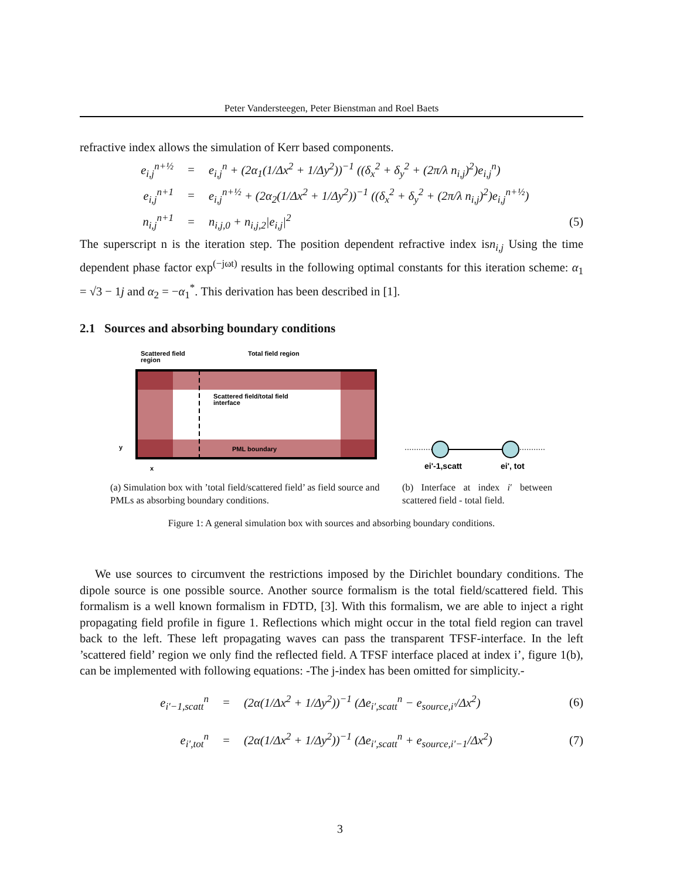Peter Vandersteegen, Peter Bienstman and Roel Baets
refractive index allows the simulation of Kerr based components.
e<sub>i,j</sub><sup>n+½</sup> = e<sub>i,j</sub><sup>n</sup> + (2α<sub>1</sub>(1/Δx<sup>2</sup> + 1/Δy<sup>2</sup>))<sup>−1</sup> ((δ<sub>x</sub><sup>2</sup> + δ<sub>y</sub><sup>2</sup> + (2π/λ n<sub>i,j</sub>)<sup>2</sup>)e<sub>i,j</sub><sup>n</sup>)
e<sub>i,j</sub><sup>n+1</sup> = e<sub>i,j</sub><sup>n+½</sup> + (2α<sub>2</sub>(1/Δx<sup>2</sup> + 1/Δy<sup>2</sup>))<sup>−1</sup> ((δ<sub>x</sub><sup>2</sup> + δ<sub>y</sub><sup>2</sup> + (2π/λ n<sub>i,j</sub>)<sup>2</sup>)e<sub>i,j</sub><sup>n+½</sup>)
n<sub>i,j</sub><sup>n+1</sup> = n<sub>i,j,0</sub> + n<sub>i,j,2</sub>|e<sub>i,j</sub>|<sup>2</sup> (5)
The superscript n is the iteration step. The position dependent refractive index isn<sub>i,j</sub> Using the time dependent phase factor exp<sup>(−jωt)</sup> results in the following optimal constants for this iteration scheme: α<sub>1</sub> = √3 − 1j and α<sub>2</sub> = −α<sub>1</sub><sup>*</sup>. This derivation has been described in [1].
2.1 Sources and absorbing boundary conditions
Scattered field
region
Total field region
Scattered field/total field
interface
PML boundary
y
x
(a) Simulation box with ’total field/scattered field’ as field source and PMLs as absorbing boundary conditions.
ei'-1,scatt
ei', tot
(b) Interface at index i′ between scattered field - total field.
Figure 1: A general simulation box with sources and absorbing boundary conditions.
We use sources to circumvent the restrictions imposed by the Dirichlet boundary conditions. The dipole source is one possible source. Another source formalism is the total field/scattered field. This formalism is a well known formalism in FDTD, [3]. With this formalism, we are able to inject a right propagating field profile in figure 1. Reflections which might occur in the total field region can travel back to the left. These left propagating waves can pass the transparent TFSF-interface. In the left ’scattered field’ region we only find the reflected field. A TFSF interface placed at index i’, figure 1(b), can be implemented with following equations: -The j-index has been omitted for simplicity.-
e<sub>i′−1,scatt</sub><sup>n</sup> = (2α(1/Δx<sup>2</sup> + 1/Δy<sup>2</sup>))<sup>−1</sup> (Δe<sub>i′,scatt</sub><sup>n</sup> − e<sub>source,i′</sub>/Δx<sup>2</sup>) (6)
e<sub>i′,tot</sub><sup>n</sup> = (2α(1/Δx<sup>2</sup> + 1/Δy<sup>2</sup>))<sup>−1</sup> (Δe<sub>i′,scatt</sub><sup>n</sup> + e<sub>source,i′−1</sub>/Δx<sup>2</sup>) (7)
3